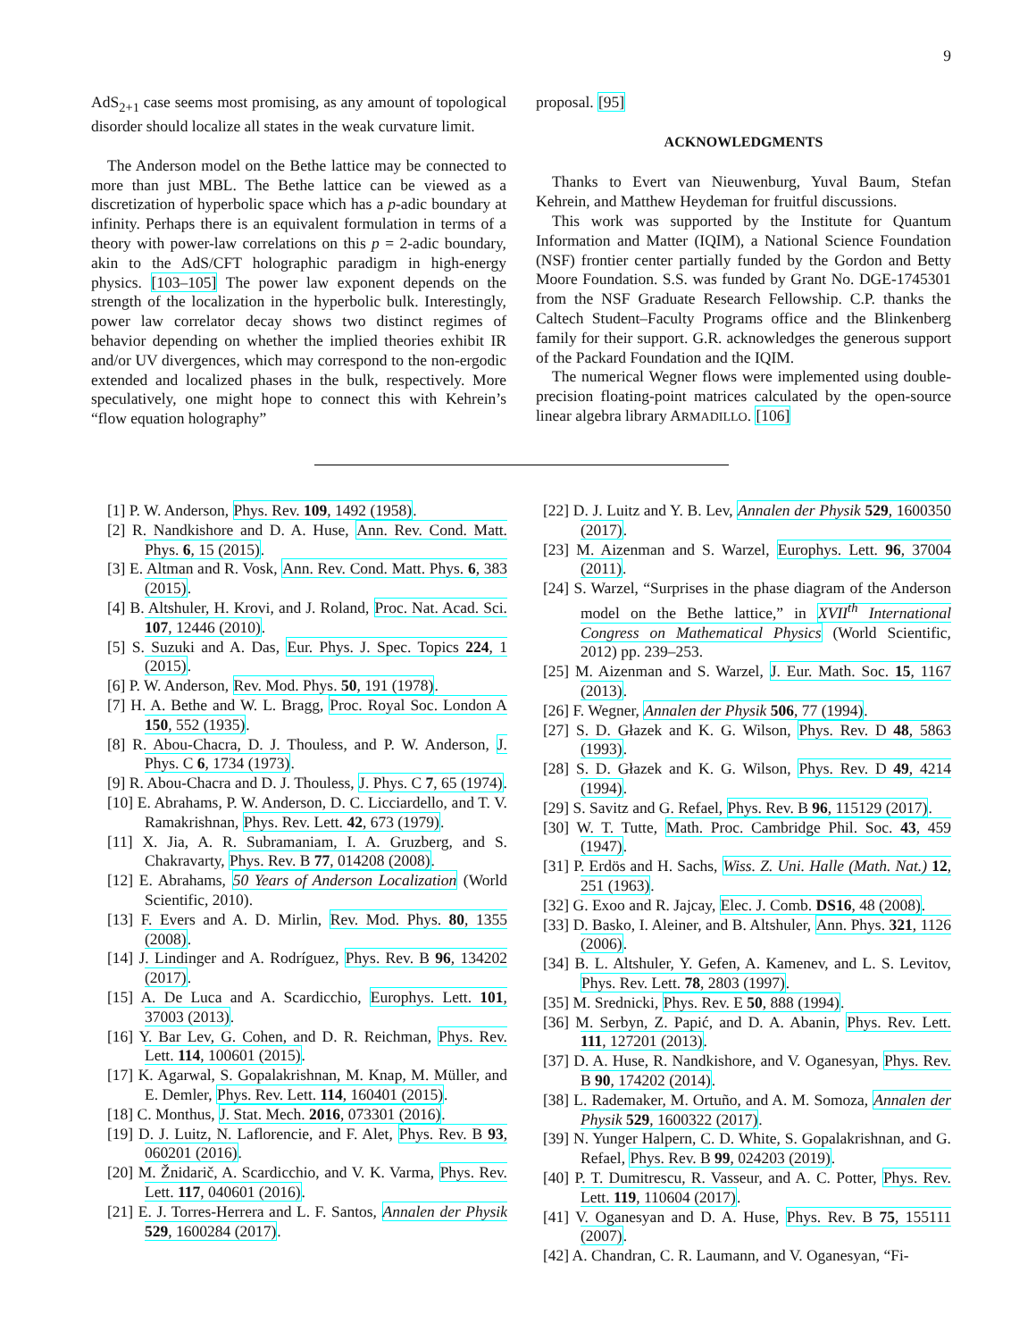9
AdS<sub>2+1</sub> case seems most promising, as any amount of topological disorder should localize all states in the weak curvature limit.
The Anderson model on the Bethe lattice may be connected to more than just MBL. The Bethe lattice can be viewed as a discretization of hyperbolic space which has a p-adic boundary at infinity. Perhaps there is an equivalent formulation in terms of a theory with power-law correlations on this p = 2-adic boundary, akin to the AdS/CFT holographic paradigm in high-energy physics. [103–105] The power law exponent depends on the strength of the localization in the hyperbolic bulk. Interestingly, power law correlator decay shows two distinct regimes of behavior depending on whether the implied theories exhibit IR and/or UV divergences, which may correspond to the non-ergodic extended and localized phases in the bulk, respectively. More speculatively, one might hope to connect this with Kehrein’s “flow equation holography”
proposal. [95]
ACKNOWLEDGMENTS
Thanks to Evert van Nieuwenburg, Yuval Baum, Stefan Kehrein, and Matthew Heydeman for fruitful discussions.
This work was supported by the Institute for Quantum Information and Matter (IQIM), a National Science Foundation (NSF) frontier center partially funded by the Gordon and Betty Moore Foundation. S.S. was funded by Grant No. DGE-1745301 from the NSF Graduate Research Fellowship. C.P. thanks the Caltech Student–Faculty Programs office and the Blinkenberg family for their support. G.R. acknowledges the generous support of the Packard Foundation and the IQIM.
The numerical Wegner flows were implemented using double-precision floating-point matrices calculated by the open-source linear algebra library ARMADILLO. [106]
[1] P. W. Anderson, Phys. Rev. 109, 1492 (1958).
[2] R. Nandkishore and D. A. Huse, Ann. Rev. Cond. Matt. Phys. 6, 15 (2015).
[3] E. Altman and R. Vosk, Ann. Rev. Cond. Matt. Phys. 6, 383 (2015).
[4] B. Altshuler, H. Krovi, and J. Roland, Proc. Nat. Acad. Sci. 107, 12446 (2010).
[5] S. Suzuki and A. Das, Eur. Phys. J. Spec. Topics 224, 1 (2015).
[6] P. W. Anderson, Rev. Mod. Phys. 50, 191 (1978).
[7] H. A. Bethe and W. L. Bragg, Proc. Royal Soc. London A 150, 552 (1935).
[8] R. Abou-Chacra, D. J. Thouless, and P. W. Anderson, J. Phys. C 6, 1734 (1973).
[9] R. Abou-Chacra and D. J. Thouless, J. Phys. C 7, 65 (1974).
[10] E. Abrahams, P. W. Anderson, D. C. Licciardello, and T. V. Ramakrishnan, Phys. Rev. Lett. 42, 673 (1979).
[11] X. Jia, A. R. Subramaniam, I. A. Gruzberg, and S. Chakravarty, Phys. Rev. B 77, 014208 (2008).
[12] E. Abrahams, 50 Years of Anderson Localization (World Scientific, 2010).
[13] F. Evers and A. D. Mirlin, Rev. Mod. Phys. 80, 1355 (2008).
[14] J. Lindinger and A. Rodríguez, Phys. Rev. B 96, 134202 (2017).
[15] A. De Luca and A. Scardicchio, Europhys. Lett. 101, 37003 (2013).
[16] Y. Bar Lev, G. Cohen, and D. R. Reichman, Phys. Rev. Lett. 114, 100601 (2015).
[17] K. Agarwal, S. Gopalakrishnan, M. Knap, M. Müller, and E. Demler, Phys. Rev. Lett. 114, 160401 (2015).
[18] C. Monthus, J. Stat. Mech. 2016, 073301 (2016).
[19] D. J. Luitz, N. Laflorencie, and F. Alet, Phys. Rev. B 93, 060201 (2016).
[20] M. Žnidarič, A. Scardicchio, and V. K. Varma, Phys. Rev. Lett. 117, 040601 (2016).
[21] E. J. Torres-Herrera and L. F. Santos, Annalen der Physik 529, 1600284 (2017).
[22] D. J. Luitz and Y. B. Lev, Annalen der Physik 529, 1600350 (2017).
[23] M. Aizenman and S. Warzel, Europhys. Lett. 96, 37004 (2011).
[24] S. Warzel, “Surprises in the phase diagram of the Anderson model on the Bethe lattice,” in XVII<sup>th</sup> International Congress on Mathematical Physics (World Scientific, 2012) pp. 239–253.
[25] M. Aizenman and S. Warzel, J. Eur. Math. Soc. 15, 1167 (2013).
[26] F. Wegner, Annalen der Physik 506, 77 (1994).
[27] S. D. Głazek and K. G. Wilson, Phys. Rev. D 48, 5863 (1993).
[28] S. D. Głazek and K. G. Wilson, Phys. Rev. D 49, 4214 (1994).
[29] S. Savitz and G. Refael, Phys. Rev. B 96, 115129 (2017).
[30] W. T. Tutte, Math. Proc. Cambridge Phil. Soc. 43, 459 (1947).
[31] P. Erdös and H. Sachs, Wiss. Z. Uni. Halle (Math. Nat.) 12, 251 (1963).
[32] G. Exoo and R. Jajcay, Elec. J. Comb. DS16, 48 (2008).
[33] D. Basko, I. Aleiner, and B. Altshuler, Ann. Phys. 321, 1126 (2006).
[34] B. L. Altshuler, Y. Gefen, A. Kamenev, and L. S. Levitov, Phys. Rev. Lett. 78, 2803 (1997).
[35] M. Srednicki, Phys. Rev. E 50, 888 (1994).
[36] M. Serbyn, Z. Papić, and D. A. Abanin, Phys. Rev. Lett. 111, 127201 (2013).
[37] D. A. Huse, R. Nandkishore, and V. Oganesyan, Phys. Rev. B 90, 174202 (2014).
[38] L. Rademaker, M. Ortuño, and A. M. Somoza, Annalen der Physik 529, 1600322 (2017).
[39] N. Yunger Halpern, C. D. White, S. Gopalakrishnan, and G. Refael, Phys. Rev. B 99, 024203 (2019).
[40] P. T. Dumitrescu, R. Vasseur, and A. C. Potter, Phys. Rev. Lett. 119, 110604 (2017).
[41] V. Oganesyan and D. A. Huse, Phys. Rev. B 75, 155111 (2007).
[42] A. Chandran, C. R. Laumann, and V. Oganesyan, “Fi-